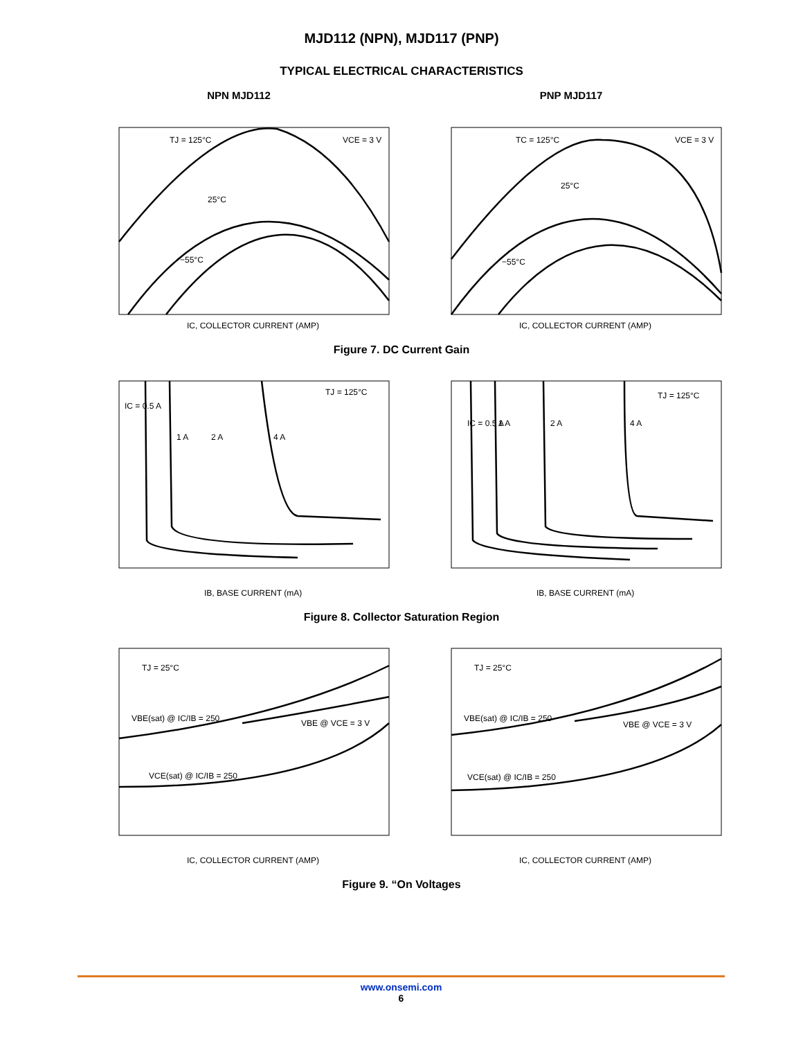MJD112 (NPN), MJD117 (PNP)
TYPICAL ELECTRICAL CHARACTERISTICS
NPN MJD112
TJ = 125°C
VCE = 3 V
25°C
−55°C
IC, COLLECTOR CURRENT (AMP)
PNP MJD117
TC = 125°C
VCE = 3 V
25°C
−55°C
IC, COLLECTOR CURRENT (AMP)
Figure 7. DC Current Gain
IC = 0.5 A
1 A
2 A
4 A
TJ = 125°C
IB, BASE CURRENT (mA)
IC = 0.5 A
1 A
2 A
4 A
TJ = 125°C
IB, BASE CURRENT (mA)
Figure 8. Collector Saturation Region
TJ = 25°C
VBE(sat) @ IC/IB = 250
VBE @ VCE = 3 V
VCE(sat) @ IC/IB = 250
IC, COLLECTOR CURRENT (AMP)
TJ = 25°C
VBE(sat) @ IC/IB = 250
VBE @ VCE = 3 V
VCE(sat) @ IC/IB = 250
IC, COLLECTOR CURRENT (AMP)
Figure 9. “On Voltages
www.onsemi.com
6